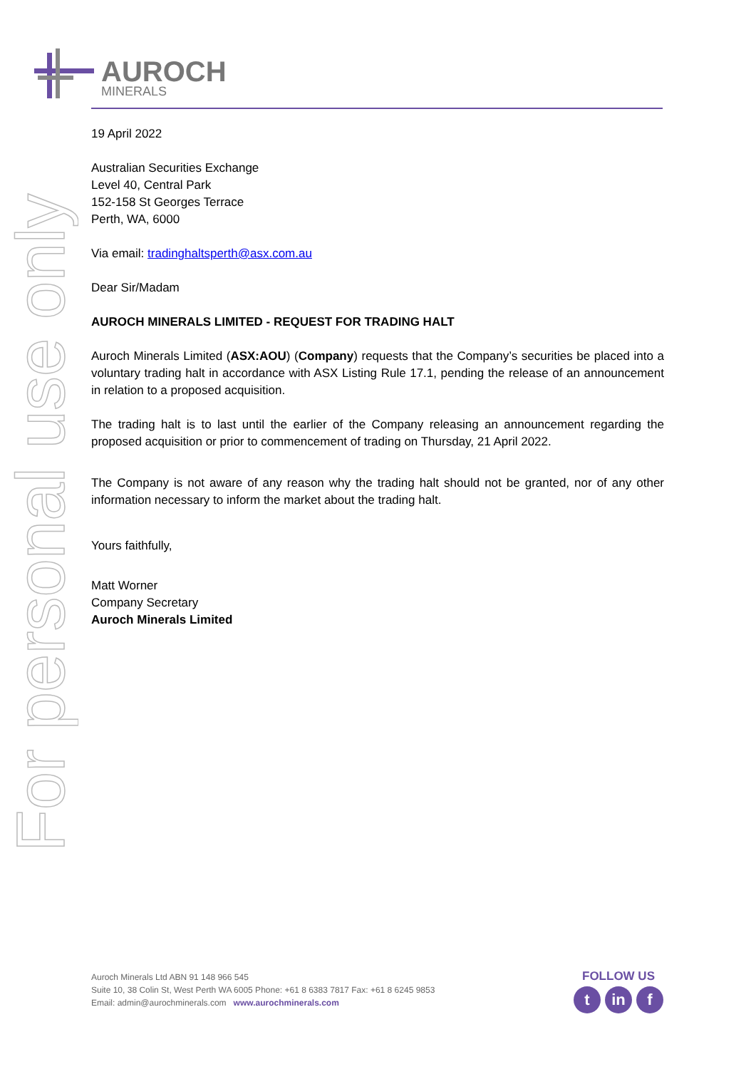AUROCH
MINERALS
For personal use only
19 April 2022
Australian Securities Exchange
Level 40, Central Park
152-158 St Georges Terrace
Perth, WA, 6000
Via email: tradinghaltsperth@asx.com.au
Dear Sir/Madam
AUROCH MINERALS LIMITED - REQUEST FOR TRADING HALT
Auroch Minerals Limited (ASX:AOU) (Company) requests that the Company’s securities be placed into a voluntary trading halt in accordance with ASX Listing Rule 17.1, pending the release of an announcement in relation to a proposed acquisition.
The trading halt is to last until the earlier of the Company releasing an announcement regarding the proposed acquisition or prior to commencement of trading on Thursday, 21 April 2022.
The Company is not aware of any reason why the trading halt should not be granted, nor of any other information necessary to inform the market about the trading halt.
Yours faithfully,
Matt Worner
Company Secretary
Auroch Minerals Limited
Auroch Minerals Ltd ABN 91 148 966 545
Suite 10, 38 Colin St, West Perth WA 6005 Phone: +61 8 6383 7817 Fax: +61 8 6245 9853
Email: admin@aurochminerals.com www.aurochminerals.com
FOLLOW US
tin f